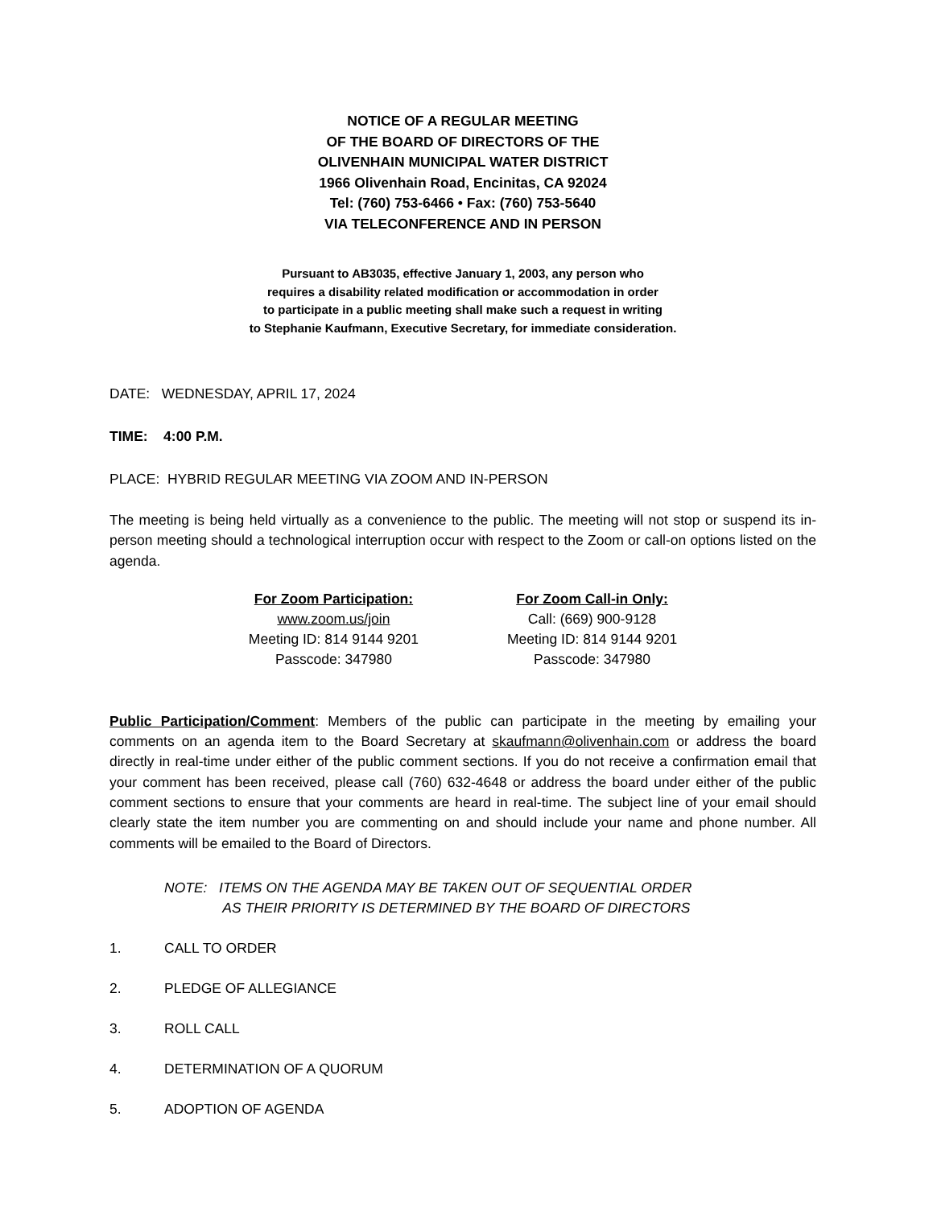NOTICE OF A REGULAR MEETING
OF THE BOARD OF DIRECTORS OF THE
OLIVENHAIN MUNICIPAL WATER DISTRICT
1966 Olivenhain Road, Encinitas, CA 92024
Tel: (760) 753-6466 • Fax: (760) 753-5640
VIA TELECONFERENCE AND IN PERSON
Pursuant to AB3035, effective January 1, 2003, any person who
requires a disability related modification or accommodation in order
to participate in a public meeting shall make such a request in writing
to Stephanie Kaufmann, Executive Secretary, for immediate consideration.
DATE: WEDNESDAY, APRIL 17, 2024
TIME: 4:00 P.M.
PLACE: HYBRID REGULAR MEETING VIA ZOOM AND IN-PERSON
The meeting is being held virtually as a convenience to the public. The meeting will not stop or suspend its in-person meeting should a technological interruption occur with respect to the Zoom or call-on options listed on the agenda.
For Zoom Participation:
www.zoom.us/join
Meeting ID: 814 9144 9201
Passcode: 347980
For Zoom Call-in Only:
Call: (669) 900-9128
Meeting ID: 814 9144 9201
Passcode: 347980
Public Participation/Comment: Members of the public can participate in the meeting by emailing your comments on an agenda item to the Board Secretary at skaufmann@olivenhain.com or address the board directly in real-time under either of the public comment sections. If you do not receive a confirmation email that your comment has been received, please call (760) 632-4648 or address the board under either of the public comment sections to ensure that your comments are heard in real-time. The subject line of your email should clearly state the item number you are commenting on and should include your name and phone number. All comments will be emailed to the Board of Directors.
NOTE: ITEMS ON THE AGENDA MAY BE TAKEN OUT OF SEQUENTIAL ORDER
AS THEIR PRIORITY IS DETERMINED BY THE BOARD OF DIRECTORS
1. CALL TO ORDER
2. PLEDGE OF ALLEGIANCE
3. ROLL CALL
4. DETERMINATION OF A QUORUM
5. ADOPTION OF AGENDA